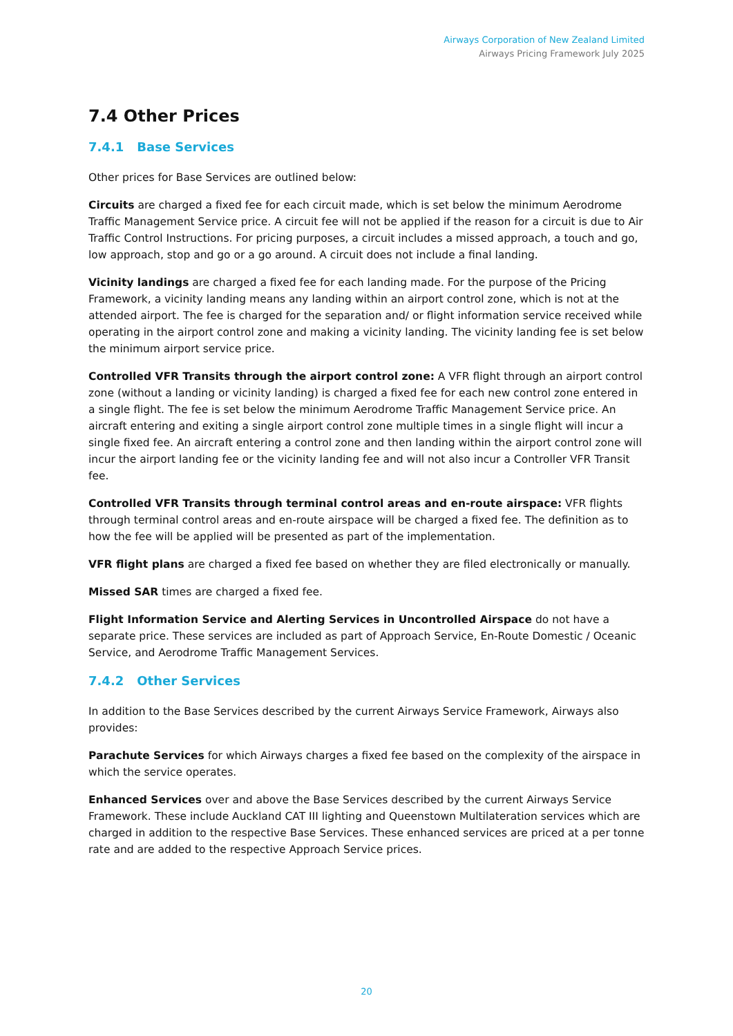Airways Corporation of New Zealand Limited
Airways Pricing Framework July 2025
7.4 Other Prices
7.4.1 Base Services
Other prices for Base Services are outlined below:
Circuits are charged a fixed fee for each circuit made, which is set below the minimum Aerodrome Traffic Management Service price. A circuit fee will not be applied if the reason for a circuit is due to Air Traffic Control Instructions. For pricing purposes, a circuit includes a missed approach, a touch and go, low approach, stop and go or a go around. A circuit does not include a final landing.
Vicinity landings are charged a fixed fee for each landing made. For the purpose of the Pricing Framework, a vicinity landing means any landing within an airport control zone, which is not at the attended airport. The fee is charged for the separation and/ or flight information service received while operating in the airport control zone and making a vicinity landing. The vicinity landing fee is set below the minimum airport service price.
Controlled VFR Transits through the airport control zone: A VFR flight through an airport control zone (without a landing or vicinity landing) is charged a fixed fee for each new control zone entered in a single flight. The fee is set below the minimum Aerodrome Traffic Management Service price. An aircraft entering and exiting a single airport control zone multiple times in a single flight will incur a single fixed fee. An aircraft entering a control zone and then landing within the airport control zone will incur the airport landing fee or the vicinity landing fee and will not also incur a Controller VFR Transit fee.
Controlled VFR Transits through terminal control areas and en-route airspace: VFR flights through terminal control areas and en-route airspace will be charged a fixed fee. The definition as to how the fee will be applied will be presented as part of the implementation.
VFR flight plans are charged a fixed fee based on whether they are filed electronically or manually.
Missed SAR times are charged a fixed fee.
Flight Information Service and Alerting Services in Uncontrolled Airspace do not have a separate price. These services are included as part of Approach Service, En-Route Domestic / Oceanic Service, and Aerodrome Traffic Management Services.
7.4.2 Other Services
In addition to the Base Services described by the current Airways Service Framework, Airways also provides:
Parachute Services for which Airways charges a fixed fee based on the complexity of the airspace in which the service operates.
Enhanced Services over and above the Base Services described by the current Airways Service Framework. These include Auckland CAT III lighting and Queenstown Multilateration services which are charged in addition to the respective Base Services. These enhanced services are priced at a per tonne rate and are added to the respective Approach Service prices.
20